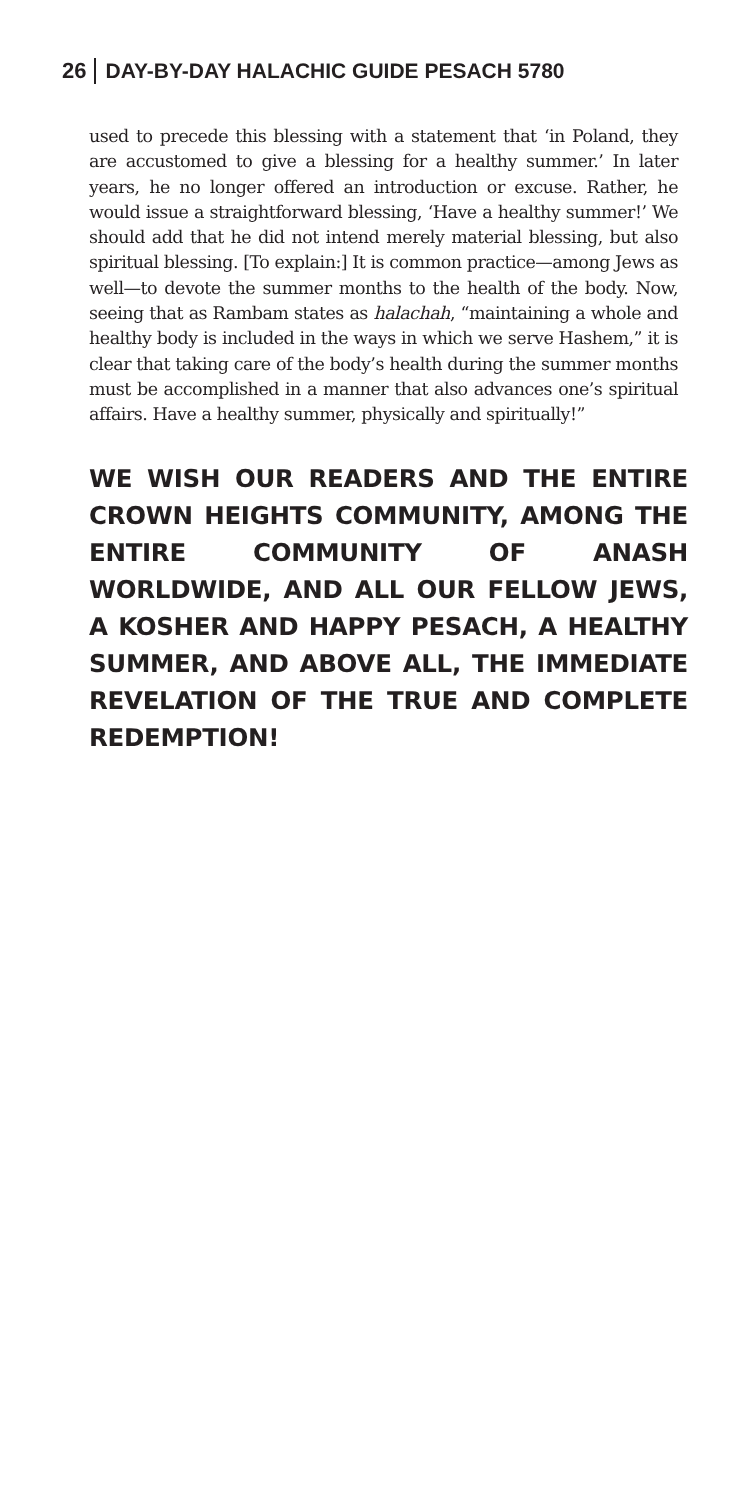26 DAY-BY-DAY HALACHIC GUIDE PESACH 5780
used to precede this blessing with a statement that ‘in Poland, they are accustomed to give a blessing for a healthy summer.’ In later years, he no longer offered an introduction or excuse. Rather, he would issue a straightforward blessing, ‘Have a healthy summer!’ We should add that he did not intend merely material blessing, but also spiritual blessing. [To explain:] It is common practice—among Jews as well—to devote the summer months to the health of the body. Now, seeing that as Rambam states as halachah, “maintaining a whole and healthy body is included in the ways in which we serve Hashem,” it is clear that taking care of the body’s health during the summer months must be accomplished in a manner that also advances one’s spiritual affairs. Have a healthy summer, physically and spiritually!”
WE WISH OUR READERS AND THE ENTIRE CROWN HEIGHTS COMMUNITY, AMONG THE ENTIRE COMMUNITY OF ANASH WORLDWIDE, AND ALL OUR FELLOW JEWS, A KOSHER AND HAPPY PESACH, A HEALTHY SUMMER, AND ABOVE ALL, THE IMMEDIATE REVELATION OF THE TRUE AND COMPLETE REDEMPTION!